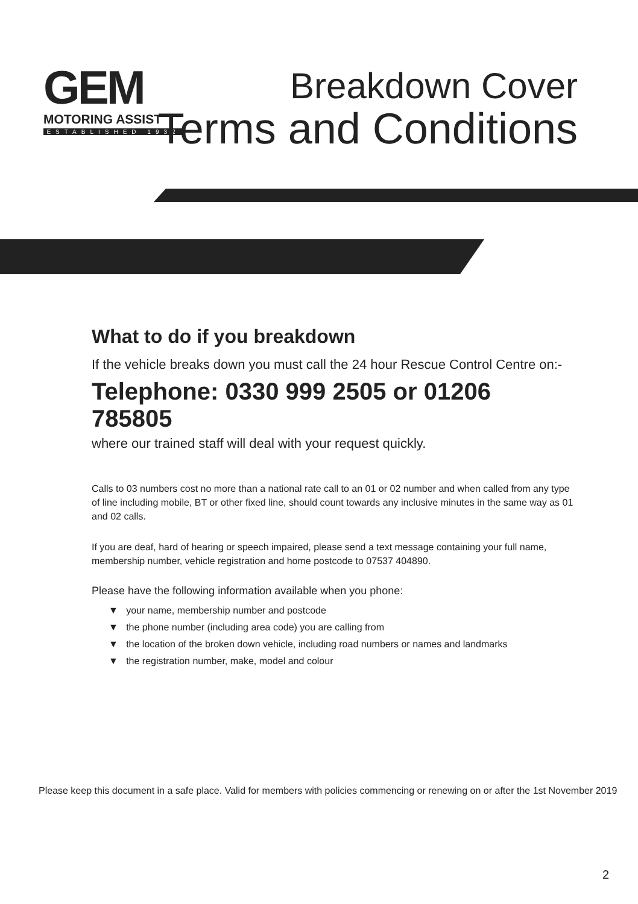GEM
MOTORING ASSIST
ESTABLISHED 1932
Breakdown Cover
Terms and Conditions
What to do if you breakdown
If the vehicle breaks down you must call the 24 hour Rescue Control Centre on:-
Telephone: 0330 999 2505 or 01206 785805
where our trained staff will deal with your request quickly.
Calls to 03 numbers cost no more than a national rate call to an 01 or 02 number and when called from any type of line including mobile, BT or other fixed line, should count towards any inclusive minutes in the same way as 01 and 02 calls.
If you are deaf, hard of hearing or speech impaired, please send a text message containing your full name, membership number, vehicle registration and home postcode to 07537 404890.
Please have the following information available when you phone:
▼ your name, membership number and postcode
▼ the phone number (including area code) you are calling from
▼ the location of the broken down vehicle, including road numbers or names and landmarks
▼ the registration number, make, model and colour
Please keep this document in a safe place. Valid for members with policies commencing or renewing on or after the 1st November 2019
2